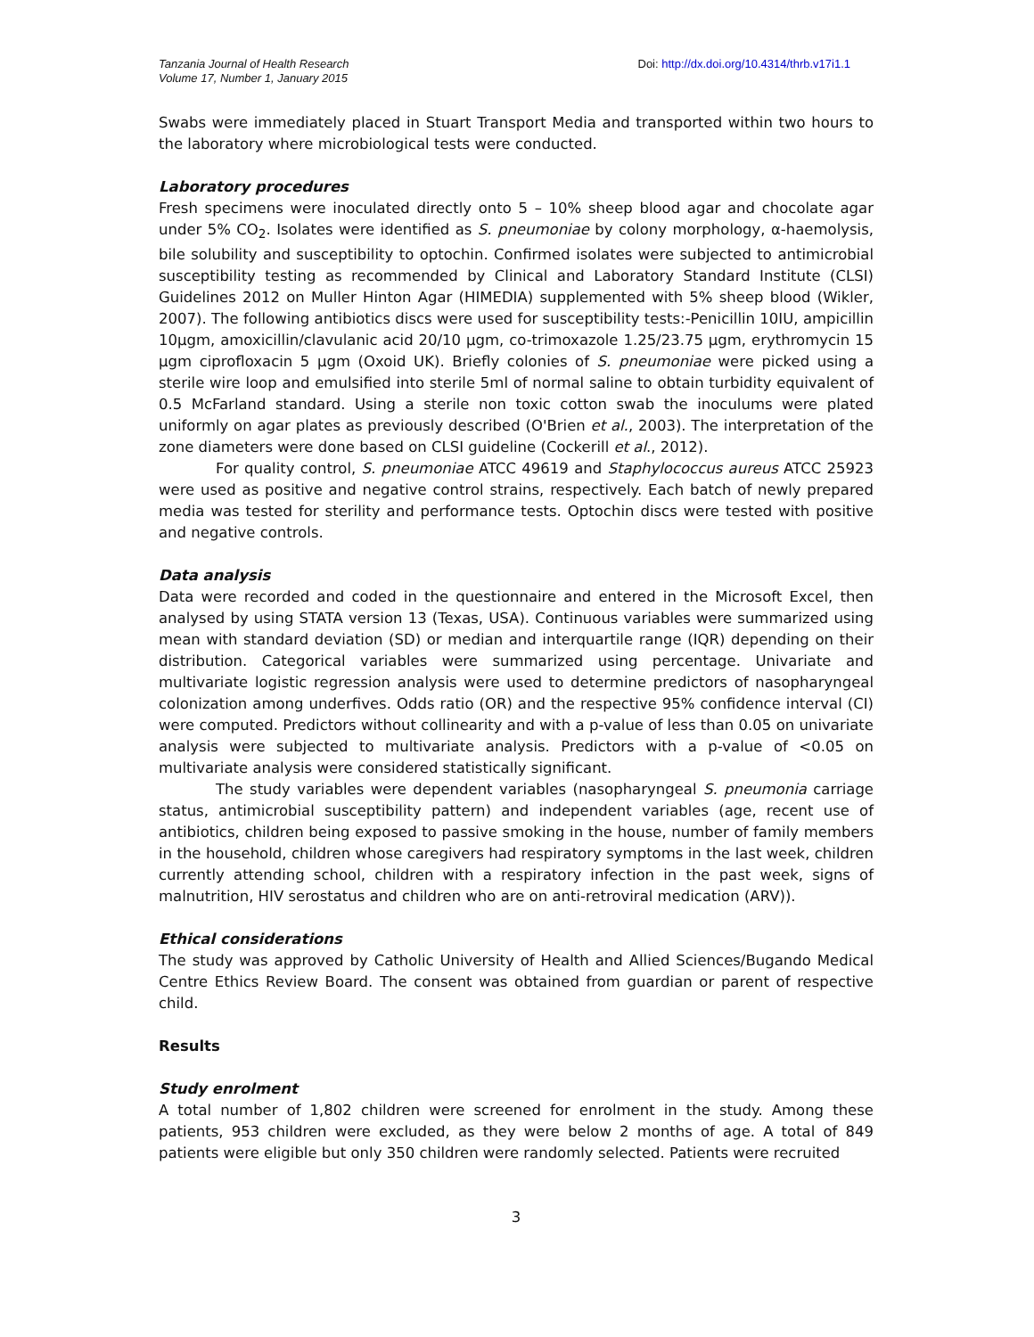Tanzania Journal of Health Research
Volume 17, Number 1, January 2015
Doi: http://dx.doi.org/10.4314/thrb.v17i1.1
Swabs were immediately placed in Stuart Transport Media and transported within two hours to the laboratory where microbiological tests were conducted.
Laboratory procedures
Fresh specimens were inoculated directly onto 5 – 10% sheep blood agar and chocolate agar under 5% CO<sub>2</sub>. Isolates were identified as S. pneumoniae by colony morphology, α-haemolysis, bile solubility and susceptibility to optochin. Confirmed isolates were subjected to antimicrobial susceptibility testing as recommended by Clinical and Laboratory Standard Institute (CLSI) Guidelines 2012 on Muller Hinton Agar (HIMEDIA) supplemented with 5% sheep blood (Wikler, 2007). The following antibiotics discs were used for susceptibility tests:-Penicillin 10IU, ampicillin 10µgm, amoxicillin/clavulanic acid 20/10 µgm, co-trimoxazole 1.25/23.75 µgm, erythromycin 15 µgm ciprofloxacin 5 µgm (Oxoid UK). Briefly colonies of S. pneumoniae were picked using a sterile wire loop and emulsified into sterile 5ml of normal saline to obtain turbidity equivalent of 0.5 McFarland standard. Using a sterile non toxic cotton swab the inoculums were plated uniformly on agar plates as previously described (O'Brien et al., 2003). The interpretation of the zone diameters were done based on CLSI guideline (Cockerill et al., 2012).
For quality control, S. pneumoniae ATCC 49619 and Staphylococcus aureus ATCC 25923 were used as positive and negative control strains, respectively. Each batch of newly prepared media was tested for sterility and performance tests. Optochin discs were tested with positive and negative controls.
Data analysis
Data were recorded and coded in the questionnaire and entered in the Microsoft Excel, then analysed by using STATA version 13 (Texas, USA). Continuous variables were summarized using mean with standard deviation (SD) or median and interquartile range (IQR) depending on their distribution. Categorical variables were summarized using percentage. Univariate and multivariate logistic regression analysis were used to determine predictors of nasopharyngeal colonization among underfives. Odds ratio (OR) and the respective 95% confidence interval (CI) were computed. Predictors without collinearity and with a p-value of less than 0.05 on univariate analysis were subjected to multivariate analysis. Predictors with a p-value of <0.05 on multivariate analysis were considered statistically significant.
The study variables were dependent variables (nasopharyngeal S. pneumonia carriage status, antimicrobial susceptibility pattern) and independent variables (age, recent use of antibiotics, children being exposed to passive smoking in the house, number of family members in the household, children whose caregivers had respiratory symptoms in the last week, children currently attending school, children with a respiratory infection in the past week, signs of malnutrition, HIV serostatus and children who are on anti-retroviral medication (ARV)).
Ethical considerations
The study was approved by Catholic University of Health and Allied Sciences/Bugando Medical Centre Ethics Review Board. The consent was obtained from guardian or parent of respective child.
Results
Study enrolment
A total number of 1,802 children were screened for enrolment in the study. Among these patients, 953 children were excluded, as they were below 2 months of age. A total of 849 patients were eligible but only 350 children were randomly selected. Patients were recruited
3